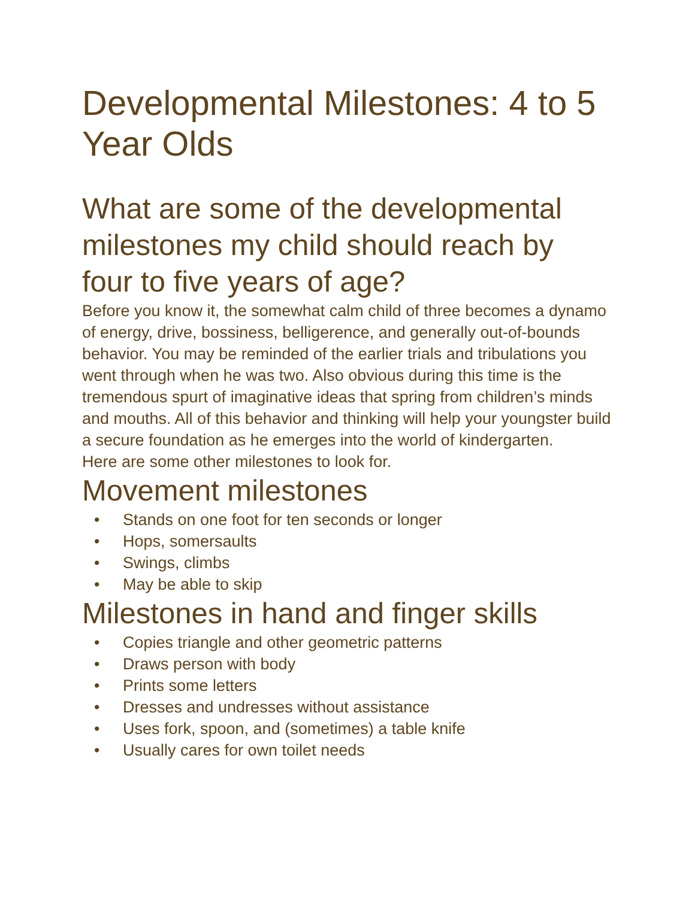Developmental Milestones: 4 to 5 Year Olds
What are some of the developmental milestones my child should reach by four to five years of age?
Before you know it, the somewhat calm child of three becomes a dynamo of energy, drive, bossiness, belligerence, and generally out-of-bounds behavior. You may be reminded of the earlier trials and tribulations you went through when he was two. Also obvious during this time is the tremendous spurt of imaginative ideas that spring from children’s minds and mouths. All of this behavior and thinking will help your youngster build a secure foundation as he emerges into the world of kindergarten.
Here are some other milestones to look for.
Movement milestones
• Stands on one foot for ten seconds or longer
• Hops, somersaults
• Swings, climbs
• May be able to skip
Milestones in hand and finger skills
• Copies triangle and other geometric patterns
• Draws person with body
• Prints some letters
• Dresses and undresses without assistance
• Uses fork, spoon, and (sometimes) a table knife
• Usually cares for own toilet needs